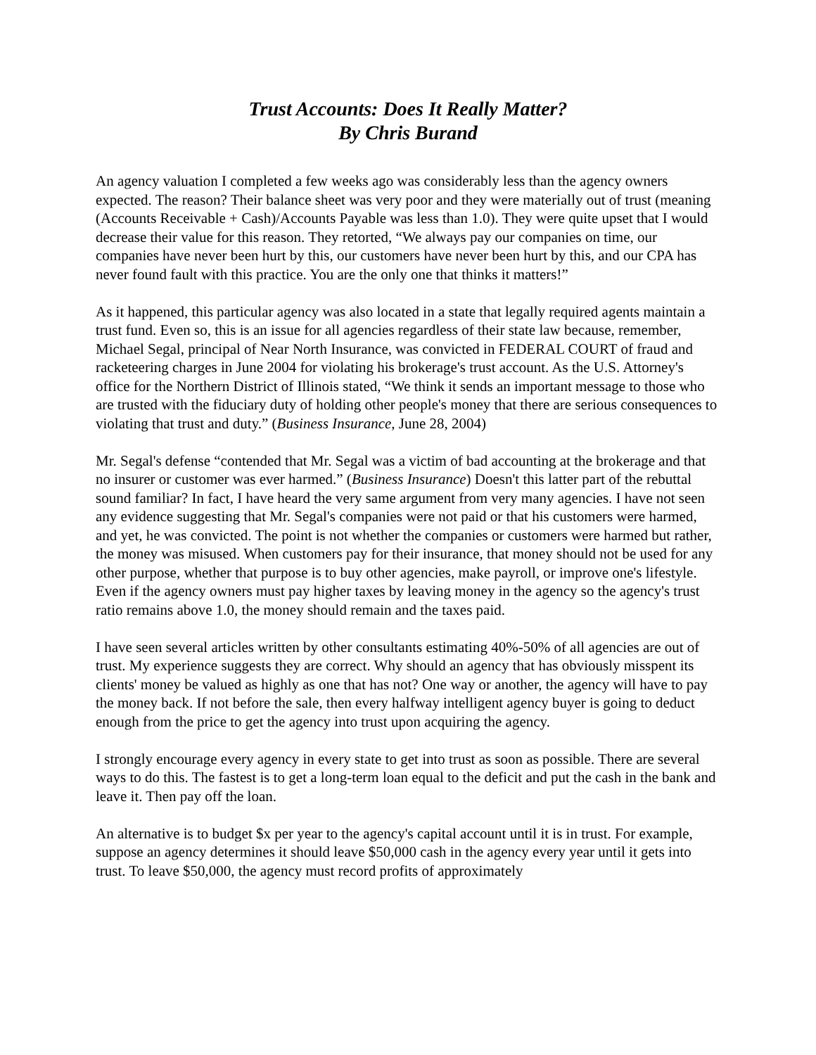Trust Accounts: Does It Really Matter?
By Chris Burand
An agency valuation I completed a few weeks ago was considerably less than the agency owners expected. The reason? Their balance sheet was very poor and they were materially out of trust (meaning (Accounts Receivable + Cash)/Accounts Payable was less than 1.0). They were quite upset that I would decrease their value for this reason. They retorted, “We always pay our companies on time, our companies have never been hurt by this, our customers have never been hurt by this, and our CPA has never found fault with this practice. You are the only one that thinks it matters!”
As it happened, this particular agency was also located in a state that legally required agents maintain a trust fund. Even so, this is an issue for all agencies regardless of their state law because, remember, Michael Segal, principal of Near North Insurance, was convicted in FEDERAL COURT of fraud and racketeering charges in June 2004 for violating his brokerage's trust account. As the U.S. Attorney's office for the Northern District of Illinois stated, “We think it sends an important message to those who are trusted with the fiduciary duty of holding other people's money that there are serious consequences to violating that trust and duty.” (Business Insurance, June 28, 2004)
Mr. Segal's defense “contended that Mr. Segal was a victim of bad accounting at the brokerage and that no insurer or customer was ever harmed.” (Business Insurance) Doesn't this latter part of the rebuttal sound familiar? In fact, I have heard the very same argument from very many agencies. I have not seen any evidence suggesting that Mr. Segal's companies were not paid or that his customers were harmed, and yet, he was convicted. The point is not whether the companies or customers were harmed but rather, the money was misused. When customers pay for their insurance, that money should not be used for any other purpose, whether that purpose is to buy other agencies, make payroll, or improve one's lifestyle. Even if the agency owners must pay higher taxes by leaving money in the agency so the agency's trust ratio remains above 1.0, the money should remain and the taxes paid.
I have seen several articles written by other consultants estimating 40%-50% of all agencies are out of trust. My experience suggests they are correct. Why should an agency that has obviously misspent its clients' money be valued as highly as one that has not? One way or another, the agency will have to pay the money back. If not before the sale, then every halfway intelligent agency buyer is going to deduct enough from the price to get the agency into trust upon acquiring the agency.
I strongly encourage every agency in every state to get into trust as soon as possible. There are several ways to do this. The fastest is to get a long-term loan equal to the deficit and put the cash in the bank and leave it. Then pay off the loan.
An alternative is to budget $x per year to the agency's capital account until it is in trust. For example, suppose an agency determines it should leave $50,000 cash in the agency every year until it gets into trust. To leave $50,000, the agency must record profits of approximately